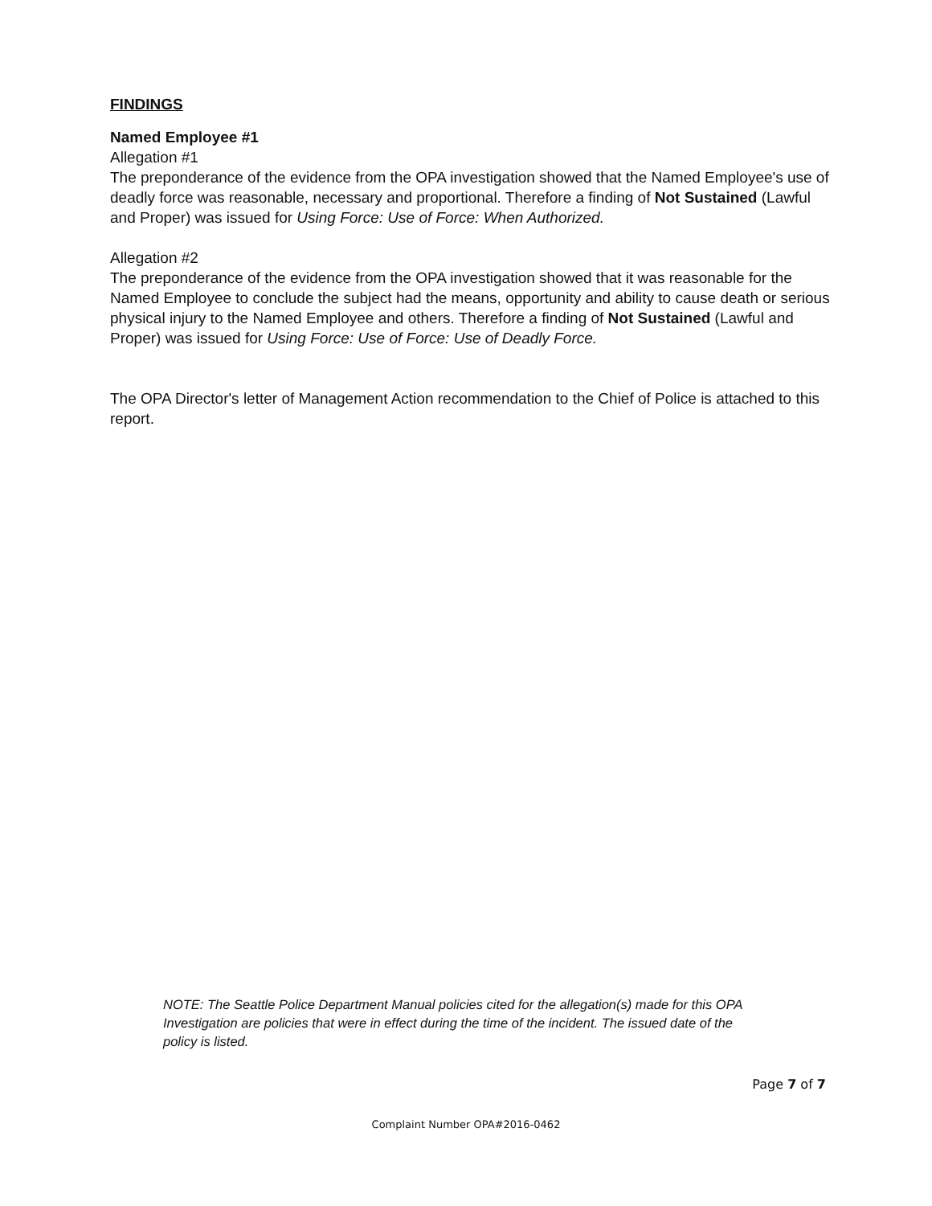FINDINGS
Named Employee #1
Allegation #1
The preponderance of the evidence from the OPA investigation showed that the Named Employee's use of deadly force was reasonable, necessary and proportional. Therefore a finding of Not Sustained (Lawful and Proper) was issued for Using Force: Use of Force: When Authorized.
Allegation #2
The preponderance of the evidence from the OPA investigation showed that it was reasonable for the Named Employee to conclude the subject had the means, opportunity and ability to cause death or serious physical injury to the Named Employee and others. Therefore a finding of Not Sustained (Lawful and Proper) was issued for Using Force: Use of Force: Use of Deadly Force.
The OPA Director's letter of Management Action recommendation to the Chief of Police is attached to this report.
NOTE: The Seattle Police Department Manual policies cited for the allegation(s) made for this OPA Investigation are policies that were in effect during the time of the incident. The issued date of the policy is listed.
Page 7 of 7
Complaint Number OPA#2016-0462